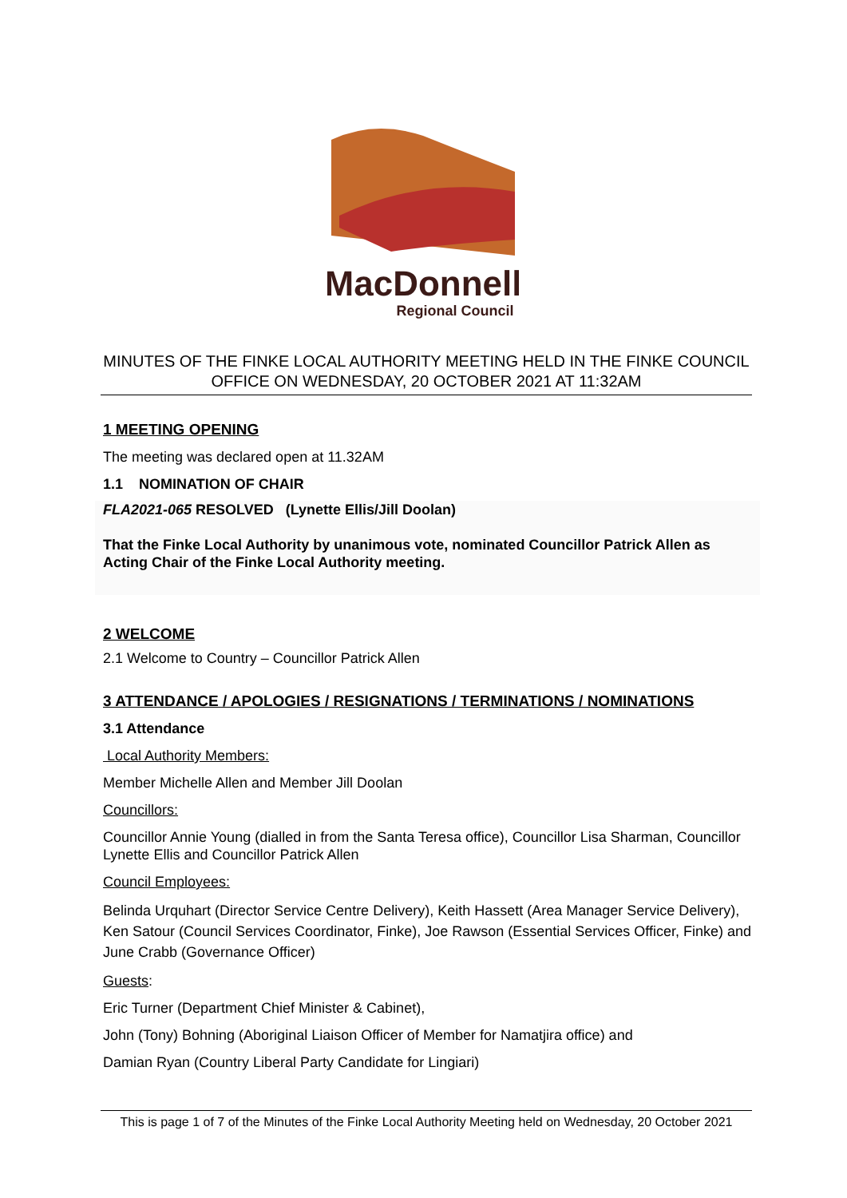MacDonnell
Regional Council
MINUTES OF THE FINKE LOCAL AUTHORITY MEETING HELD IN THE FINKE COUNCIL OFFICE ON WEDNESDAY, 20 OCTOBER 2021 AT 11:32AM
1 MEETING OPENING
The meeting was declared open at 11.32AM
1.1 NOMINATION OF CHAIR
FLA2021-065 RESOLVED (Lynette Ellis/Jill Doolan)
That the Finke Local Authority by unanimous vote, nominated Councillor Patrick Allen as Acting Chair of the Finke Local Authority meeting.
2 WELCOME
2.1 Welcome to Country – Councillor Patrick Allen
3 ATTENDANCE / APOLOGIES / RESIGNATIONS / TERMINATIONS / NOMINATIONS
3.1 Attendance
Local Authority Members:
Member Michelle Allen and Member Jill Doolan
Councillors:
Councillor Annie Young (dialled in from the Santa Teresa office), Councillor Lisa Sharman, Councillor Lynette Ellis and Councillor Patrick Allen
Council Employees:
Belinda Urquhart (Director Service Centre Delivery), Keith Hassett (Area Manager Service Delivery), Ken Satour (Council Services Coordinator, Finke), Joe Rawson (Essential Services Officer, Finke) and June Crabb (Governance Officer)
Guests:
Eric Turner (Department Chief Minister & Cabinet),
John (Tony) Bohning (Aboriginal Liaison Officer of Member for Namatjira office) and
Damian Ryan (Country Liberal Party Candidate for Lingiari)
This is page 1 of 7 of the Minutes of the Finke Local Authority Meeting held on Wednesday, 20 October 2021